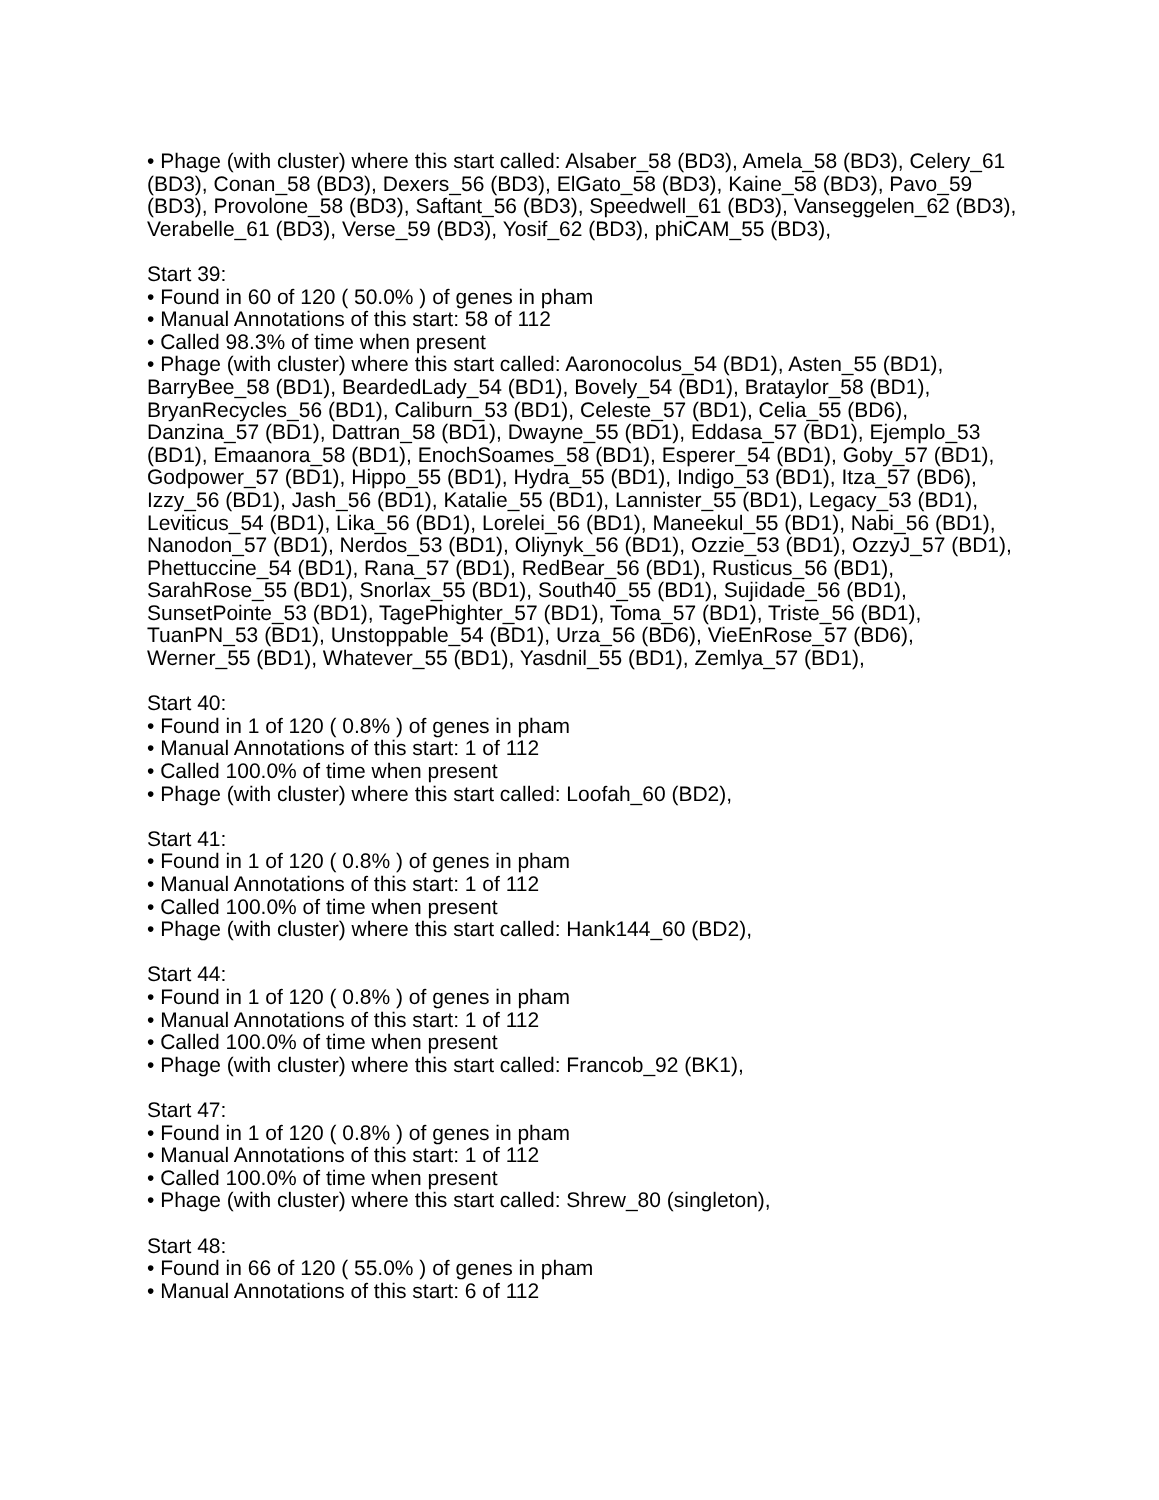• Phage (with cluster) where this start called: Alsaber_58 (BD3), Amela_58 (BD3), Celery_61 (BD3), Conan_58 (BD3), Dexers_56 (BD3), ElGato_58 (BD3), Kaine_58 (BD3), Pavo_59 (BD3), Provolone_58 (BD3), Saftant_56 (BD3), Speedwell_61 (BD3), Vanseggelen_62 (BD3), Verabelle_61 (BD3), Verse_59 (BD3), Yosif_62 (BD3), phiCAM_55 (BD3),
Start 39:
• Found in 60 of 120 ( 50.0% ) of genes in pham
• Manual Annotations of this start: 58 of 112
• Called 98.3% of time when present
• Phage (with cluster) where this start called: Aaronocolus_54 (BD1), Asten_55 (BD1), BarryBee_58 (BD1), BeardedLady_54 (BD1), Bovely_54 (BD1), Brataylor_58 (BD1), BryanRecycles_56 (BD1), Caliburn_53 (BD1), Celeste_57 (BD1), Celia_55 (BD6), Danzina_57 (BD1), Dattran_58 (BD1), Dwayne_55 (BD1), Eddasa_57 (BD1), Ejemplo_53 (BD1), Emaanora_58 (BD1), EnochSoames_58 (BD1), Esperer_54 (BD1), Goby_57 (BD1), Godpower_57 (BD1), Hippo_55 (BD1), Hydra_55 (BD1), Indigo_53 (BD1), Itza_57 (BD6), Izzy_56 (BD1), Jash_56 (BD1), Katalie_55 (BD1), Lannister_55 (BD1), Legacy_53 (BD1), Leviticus_54 (BD1), Lika_56 (BD1), Lorelei_56 (BD1), Maneekul_55 (BD1), Nabi_56 (BD1), Nanodon_57 (BD1), Nerdos_53 (BD1), Oliynyk_56 (BD1), Ozzie_53 (BD1), OzzyJ_57 (BD1), Phettuccine_54 (BD1), Rana_57 (BD1), RedBear_56 (BD1), Rusticus_56 (BD1), SarahRose_55 (BD1), Snorlax_55 (BD1), South40_55 (BD1), Sujidade_56 (BD1), SunsetPointe_53 (BD1), TagePhighter_57 (BD1), Toma_57 (BD1), Triste_56 (BD1), TuanPN_53 (BD1), Unstoppable_54 (BD1), Urza_56 (BD6), VieEnRose_57 (BD6), Werner_55 (BD1), Whatever_55 (BD1), Yasdnil_55 (BD1), Zemlya_57 (BD1),
Start 40:
• Found in 1 of 120 ( 0.8% ) of genes in pham
• Manual Annotations of this start: 1 of 112
• Called 100.0% of time when present
• Phage (with cluster) where this start called: Loofah_60 (BD2),
Start 41:
• Found in 1 of 120 ( 0.8% ) of genes in pham
• Manual Annotations of this start: 1 of 112
• Called 100.0% of time when present
• Phage (with cluster) where this start called: Hank144_60 (BD2),
Start 44:
• Found in 1 of 120 ( 0.8% ) of genes in pham
• Manual Annotations of this start: 1 of 112
• Called 100.0% of time when present
• Phage (with cluster) where this start called: Francob_92 (BK1),
Start 47:
• Found in 1 of 120 ( 0.8% ) of genes in pham
• Manual Annotations of this start: 1 of 112
• Called 100.0% of time when present
• Phage (with cluster) where this start called: Shrew_80 (singleton),
Start 48:
• Found in 66 of 120 ( 55.0% ) of genes in pham
• Manual Annotations of this start: 6 of 112